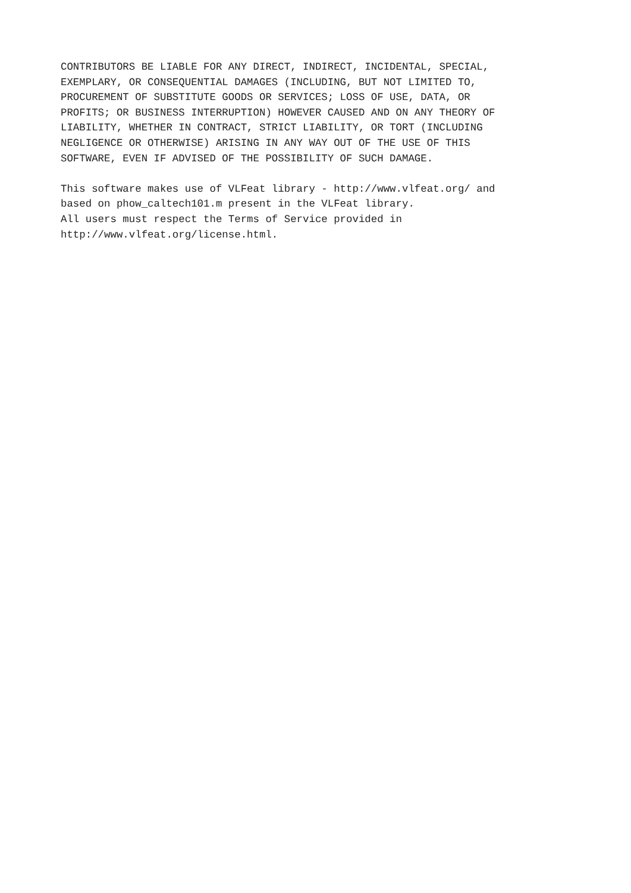CONTRIBUTORS BE LIABLE FOR ANY DIRECT, INDIRECT, INCIDENTAL, SPECIAL,
EXEMPLARY, OR CONSEQUENTIAL DAMAGES (INCLUDING, BUT NOT LIMITED TO,
PROCUREMENT OF SUBSTITUTE GOODS OR SERVICES; LOSS OF USE, DATA, OR
PROFITS; OR BUSINESS INTERRUPTION) HOWEVER CAUSED AND ON ANY THEORY OF
LIABILITY, WHETHER IN CONTRACT, STRICT LIABILITY, OR TORT (INCLUDING
NEGLIGENCE OR OTHERWISE) ARISING IN ANY WAY OUT OF THE USE OF THIS
SOFTWARE, EVEN IF ADVISED OF THE POSSIBILITY OF SUCH DAMAGE.

This software makes use of VLFeat library - http://www.vlfeat.org/ and
based on phow_caltech101.m present in the VLFeat library.
All users must respect the Terms of Service provided in
http://www.vlfeat.org/license.html.